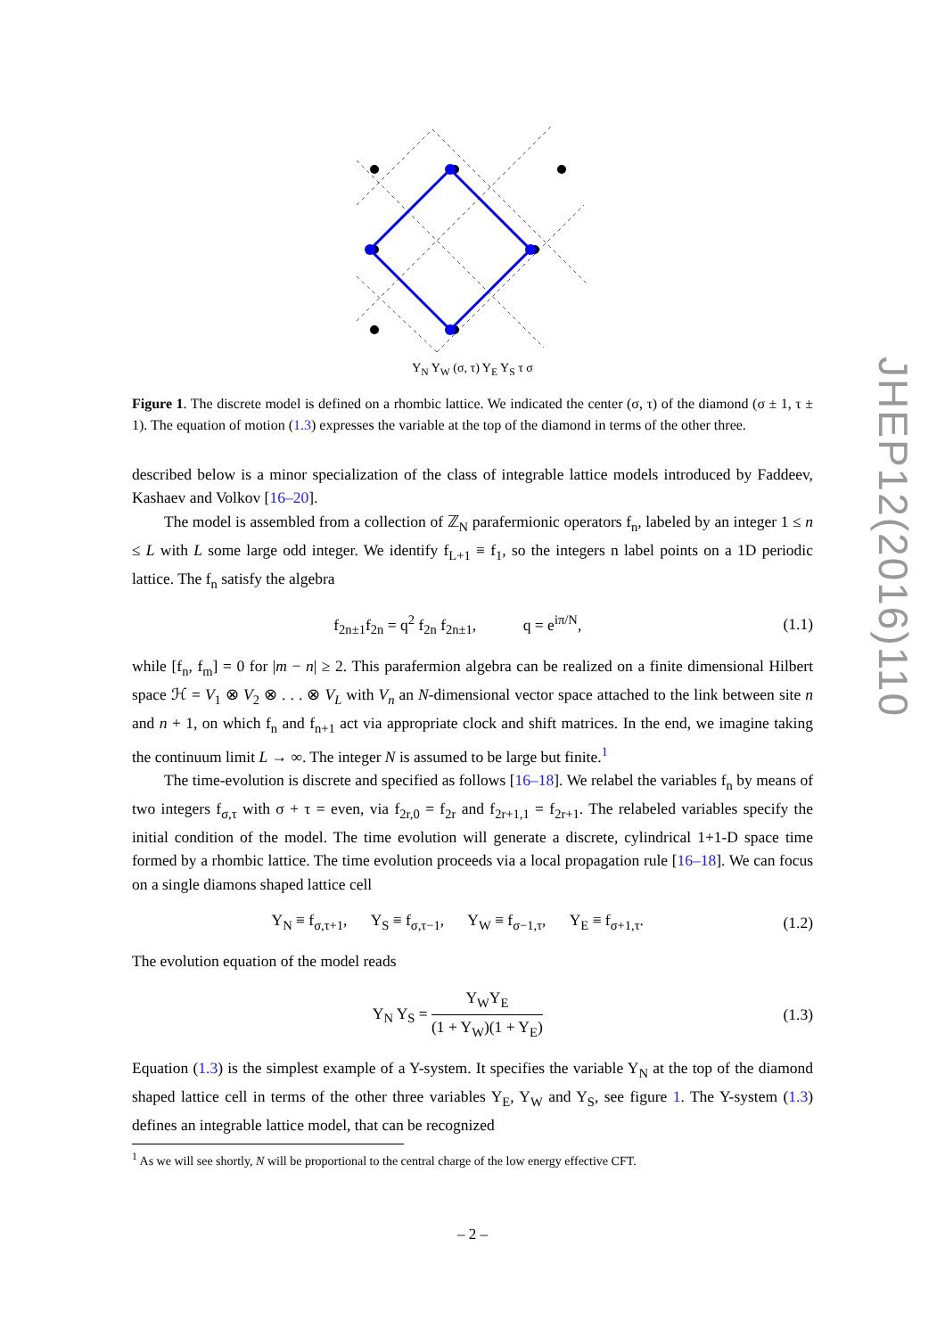Y<sub>N</sub> Y<sub>W</sub> (σ, τ) Y<sub>E</sub> Y<sub>S</sub> τ σ
Figure 1. The discrete model is defined on a rhombic lattice. We indicated the center (σ, τ) of the diamond (σ ± 1, τ ± 1). The equation of motion (1.3) expresses the variable at the top of the diamond in terms of the other three.
described below is a minor specialization of the class of integrable lattice models introduced by Faddeev, Kashaev and Volkov [16–20].
The model is assembled from a collection of ℤ<sub>N</sub> parafermionic operators f<sub>n</sub>, labeled by an integer 1 ≤ n ≤ L with L some large odd integer. We identify f<sub>L+1</sub> ≡ f<sub>1</sub>, so the integers n label points on a 1D periodic lattice. The f<sub>n</sub> satisfy the algebra
f<sub>2n±1</sub>f<sub>2n</sub> = q<sup>2</sup> f<sub>2n</sub> f<sub>2n±1</sub>, q = e<sup>iπ/N</sup>, (1.1)
while [f<sub>n</sub>, f<sub>m</sub>] = 0 for |m − n| ≥ 2. This parafermion algebra can be realized on a finite dimensional Hilbert space ℋ = V<sub>1</sub> ⊗ V<sub>2</sub> ⊗ . . . ⊗ V<sub>L</sub> with V<sub>n</sub> an N-dimensional vector space attached to the link between site n and n + 1, on which f<sub>n</sub> and f<sub>n+1</sub> act via appropriate clock and shift matrices. In the end, we imagine taking the continuum limit L → ∞. The integer N is assumed to be large but finite.<sup>1</sup>
The time-evolution is discrete and specified as follows [16–18]. We relabel the variables f<sub>n</sub> by means of two integers f<sub>σ,τ</sub> with σ + τ = even, via f<sub>2r,0</sub> = f<sub>2r</sub> and f<sub>2r+1,1</sub> = f<sub>2r+1</sub>. The relabeled variables specify the initial condition of the model. The time evolution will generate a discrete, cylindrical 1+1-D space time formed by a rhombic lattice. The time evolution proceeds via a local propagation rule [16–18]. We can focus on a single diamons shaped lattice cell
Y<sub>N</sub> ≡ f<sub>σ,τ+1</sub>, Y<sub>S</sub> ≡ f<sub>σ,τ−1</sub>, Y<sub>W</sub> ≡ f<sub>σ−1,τ</sub>, Y<sub>E</sub> ≡ f<sub>σ+1,τ</sub>. (1.2)
The evolution equation of the model reads
Y<sub>N</sub> Y<sub>S</sub> = Y<sub>W</sub>Y<sub>E</sub> (1 + Y<sub>W</sub>)(1 + Y<sub>E</sub>) (1.3)
Equation (1.3) is the simplest example of a Y-system. It specifies the variable Y<sub>N</sub> at the top of the diamond shaped lattice cell in terms of the other three variables Y<sub>E</sub>, Y<sub>W</sub> and Y<sub>S</sub>, see figure 1. The Y-system (1.3) defines an integrable lattice model, that can be recognized
<sup>1</sup> As we will see shortly, N will be proportional to the central charge of the low energy effective CFT.
JHEP12(2016)110
– 2 –